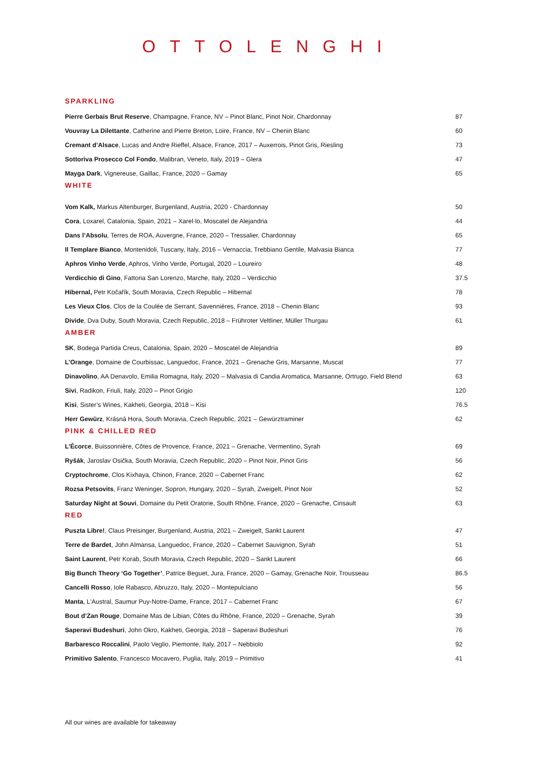OTTOLENGHI
SPARKLING
| Pierre Gerbais Brut Reserve , Champagne, France, NV – Pinot Blanc, Pinot Noir, Chardonnay | 87 |
| Vouvray La Dilettante , Catherine and Pierre Breton, Loire, France, NV – Chenin Blanc | 60 |
| Cremant d’Alsace , Lucas and Andre Rieffel, Alsace, France, 2017 – Auxerrois, Pinot Gris, Riesling | 73 |
| Sottoriva Prosecco Col Fondo , Malibran, Veneto, Italy, 2019 – Glera | 47 |
| Mayga Dark , Vignereuse, Gaillac, France, 2020 – Gamay | 65 |
WHITE
| Vom Kalk, Markus Altenburger, Burgenland, Austria, 2020 - Chardonnay | 50 |
| Cora , Loxarel, Catalonia, Spain, 2021 – Xarel·lo, Moscatel de Alejandria | 44 |
| Dans l’Absolu , Terres de ROA, Auvergne, France, 2020 – Tressalier, Chardonnay | 65 |
| Il Templare Bianco , Montenidoli, Tuscany, Italy, 2016 – Vernaccia, Trebbiano Gentile, Malvasia Bianca | 77 |
| Aphros Vinho Verde , Aphros, Vinho Verde, Portugal, 2020 – Loureiro | 48 |
| Verdicchio di Gino , Fattoria San Lorenzo, Marche, Italy, 2020 – Verdicchio | 37.5 |
| Hibernal, Petr Kočařík, South Moravia, Czech Republic – Hibernal | 78 |
| Les Vieux Clos , Clos de la Coulée de Serrant, Savennières, France, 2018 – Chenin Blanc | 93 |
| Divide , Dva Duby, South Moravia, Czech Republic, 2018 – Frühroter Veltliner, Müller Thurgau | 61 |
AMBER
| SK , Bodega Partida Creus, Catalonia, Spain, 2020 – Moscatel de Alejandria | 89 |
| L’Orange , Domaine de Courbissac, Languedoc, France, 2021 – Grenache Gris, Marsanne, Muscat | 77 |
| Dinavolino , AA Denavolo, Emilia Romagna, Italy, 2020 – Malvasia di Candia Aromatica, Marsanne, Ortrugo, Field Blend | 63 |
| Sivi , Radikon, Friuli, Italy, 2020 – Pinot Grigio | 120 |
| Kisi , Sister’s Wines, Kakheti, Georgia, 2018 – Kisi | 76.5 |
| Herr Gewürz , Krásná Hora, South Moravia, Czech Republic, 2021 – Gewürztraminer | 62 |
PINK & CHILLED RED
| L’Écorce , Buissonnière, Côtes de Provence, France, 2021 – Grenache, Vermentino, Syrah | 69 |
| Ryšák , Jaroslav Osička, South Moravia, Czech Republic, 2020 – Pinot Noir, Pinot Gris | 56 |
| Cryptochrome , Clos Kixhaya, Chinon, France, 2020 – Cabernet Franc | 62 |
| Rozsa Petsovits , Franz Weninger, Sopron, Hungary, 2020 – Syrah, Zweigelt, Pinot Noir | 52 |
| Saturday Night at Souvi , Domaine du Petit Oratorie, South Rhône, France, 2020 – Grenache, Cinsault | 63 |
RED
| Puszta Libre! , Claus Preisinger, Burgenland, Austria, 2021 – Zweigelt, Sankt Laurent | 47 |
| Terre de Bardet , John Almansa, Languedoc, France, 2020 – Cabernet Sauvignon, Syrah | 51 |
| Saint Laurent , Petr Korab, South Moravia, Czech Republic, 2020 – Sankt Laurent | 66 |
| Big Bunch Theory ‘Go Together’ , Patrice Beguet, Jura, France, 2020 – Gamay, Grenache Noir, Trousseau | 86.5 |
| Cancelli Rosso , Iole Rabasco, Abruzzo, Italy, 2020 – Montepulciano | 56 |
| Manta , L'Austral, Saumur Puy-Notre-Dame, France, 2017 – Cabernet Franc | 67 |
| Bout d’Zan Rouge , Domaine Mas de Libian, Côtes du Rhône, France, 2020 – Grenache, Syrah | 39 |
| Saperavi Budeshuri , John Okro, Kakheti, Georgia, 2018 – Saperavi Budeshuri | 76 |
| Barbaresco Roccalini , Paolo Veglio, Piemonte, Italy, 2017 – Nebbiolo | 92 |
| Primitivo Salento , Francesco Mocavero, Puglia, Italy, 2019 – Primitivo | 41 |
All our wines are available for takeaway